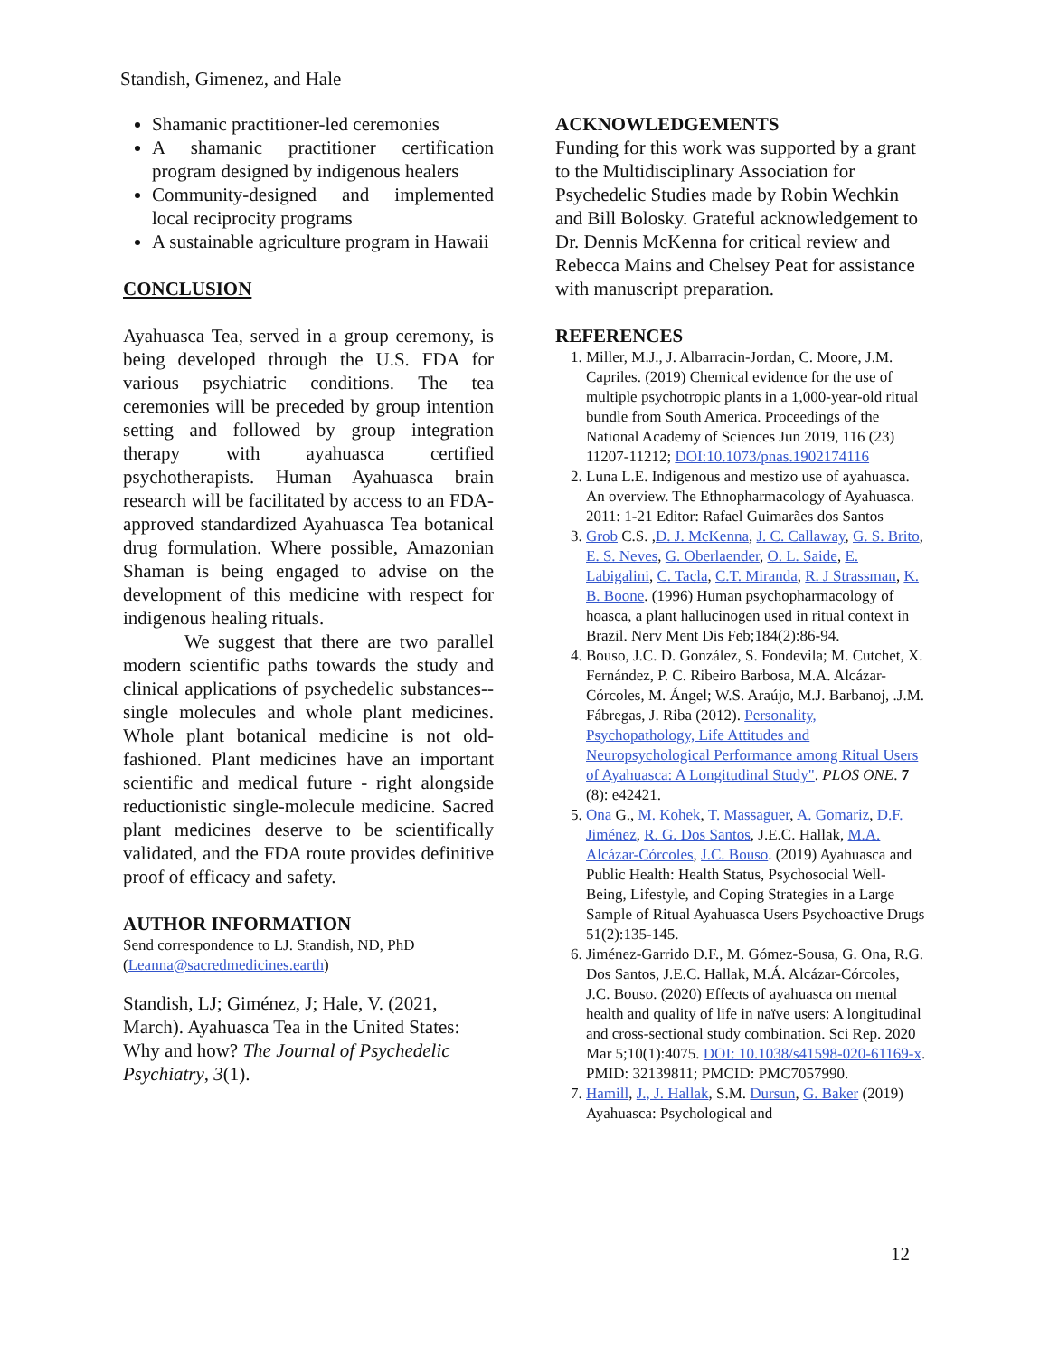Standish, Gimenez, and Hale
Shamanic practitioner-led ceremonies
A shamanic practitioner certification program designed by indigenous healers
Community-designed and implemented local reciprocity programs
A sustainable agriculture program in Hawaii
CONCLUSION
Ayahuasca Tea, served in a group ceremony, is being developed through the U.S. FDA for various psychiatric conditions. The tea ceremonies will be preceded by group intention setting and followed by group integration therapy with ayahuasca certified psychotherapists. Human Ayahuasca brain research will be facilitated by access to an FDA-approved standardized Ayahuasca Tea botanical drug formulation. Where possible, Amazonian Shaman is being engaged to advise on the development of this medicine with respect for indigenous healing rituals.
We suggest that there are two parallel modern scientific paths towards the study and clinical applications of psychedelic substances--single molecules and whole plant medicines. Whole plant botanical medicine is not old-fashioned. Plant medicines have an important scientific and medical future - right alongside reductionistic single-molecule medicine. Sacred plant medicines deserve to be scientifically validated, and the FDA route provides definitive proof of efficacy and safety.
AUTHOR INFORMATION
Send correspondence to LJ. Standish, ND, PhD (Leanna@sacredmedicines.earth)
Standish, LJ; Giménez, J; Hale, V. (2021, March). Ayahuasca Tea in the United States: Why and how? The Journal of Psychedelic Psychiatry, 3(1).
ACKNOWLEDGEMENTS
Funding for this work was supported by a grant to the Multidisciplinary Association for Psychedelic Studies made by Robin Wechkin and Bill Bolosky. Grateful acknowledgement to Dr. Dennis McKenna for critical review and Rebecca Mains and Chelsey Peat for assistance with manuscript preparation.
REFERENCES
1. Miller, M.J., J. Albarracin-Jordan, C. Moore, J.M. Capriles. (2019) Chemical evidence for the use of multiple psychotropic plants in a 1,000-year-old ritual bundle from South America. Proceedings of the National Academy of Sciences Jun 2019, 116 (23) 11207-11212; DOI:10.1073/pnas.1902174116
2. Luna L.E. Indigenous and mestizo use of ayahuasca. An overview. The Ethnopharmacology of Ayahuasca. 2011: 1-21 Editor: Rafael Guimarães dos Santos
3. Grob C.S. ,D. J. McKenna, J. C. Callaway, G. S. Brito, E. S. Neves, G. Oberlaender, O. L. Saide, E. Labigalini, C. Tacla, C.T. Miranda, R. J Strassman, K. B. Boone. (1996) Human psychopharmacology of hoasca, a plant hallucinogen used in ritual context in Brazil. Nerv Ment Dis Feb;184(2):86-94.
4. Bouso, J.C. D. González, S. Fondevila; M. Cutchet, X. Fernández, P. C. Ribeiro Barbosa, M.A. Alcázar-Córcoles, M. Ángel; W.S. Araújo, M.J. Barbanoj, .J.M. Fábregas, J. Riba (2012). Personality, Psychopathology, Life Attitudes and Neuropsychological Performance among Ritual Users of Ayahuasca: A Longitudinal Study". PLOS ONE. 7 (8): e42421.
5. Ona G., M. Kohek, T. Massaguer, A. Gomariz, D.F. Jiménez, R. G. Dos Santos, J.E.C. Hallak, M.A. Alcázar-Córcoles, J.C. Bouso. (2019) Ayahuasca and Public Health: Health Status, Psychosocial Well-Being, Lifestyle, and Coping Strategies in a Large Sample of Ritual Ayahuasca Users Psychoactive Drugs 51(2):135-145.
6. Jiménez-Garrido D.F., M. Gómez-Sousa, G. Ona, R.G. Dos Santos, J.E.C. Hallak, M.Á. Alcázar-Córcoles, J.C. Bouso. (2020) Effects of ayahuasca on mental health and quality of life in naïve users: A longitudinal and cross-sectional study combination. Sci Rep. 2020 Mar 5;10(1):4075. DOI: 10.1038/s41598-020-61169-x. PMID: 32139811; PMCID: PMC7057990.
7. Hamill, J., J. Hallak, S.M. Dursun, G. Baker (2019) Ayahuasca: Psychological and
12